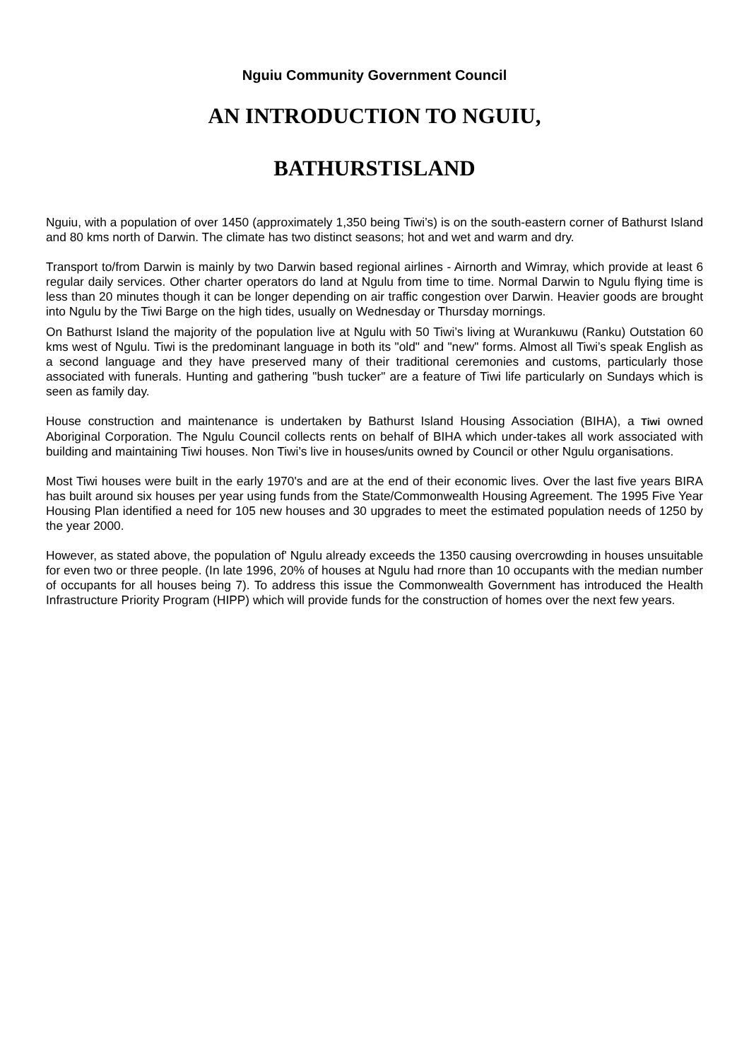Nguiu Community Government Council
AN INTRODUCTION TO NGUIU,
BATHURSTISLAND
Nguiu, with a population of over 1450 (approximately 1,350 being Tiwi’s) is on the south-eastern corner of Bathurst Island and 80 kms north of Darwin. The climate has two distinct seasons; hot and wet and warm and dry.
Transport to/from Darwin is mainly by two Darwin based regional airlines - Airnorth and Wimray, which provide at least 6 regular daily services. Other charter operators do land at Ngulu from time to time. Normal Darwin to Ngulu flying time is less than 20 minutes though it can be longer depending on air traffic congestion over Darwin. Heavier goods are brought into Ngulu by the Tiwi Barge on the high tides, usually on Wednesday or Thursday mornings.
On Bathurst Island the majority of the population live at Ngulu with 50 Tiwi’s living at Wurankuwu (Ranku) Outstation 60 kms west of Ngulu. Tiwi is the predominant language in both its "old" and "new" forms. Almost all Tiwi’s speak English as a second language and they have preserved many of their traditional ceremonies and customs, particularly those associated with funerals. Hunting and gathering "bush tucker" are a feature of Tiwi life particularly on Sundays which is seen as family day.
House construction and maintenance is undertaken by Bathurst Island Housing Association (BIHA), a Tiwi owned Aboriginal Corporation. The Ngulu Council collects rents on behalf of BIHA which under-takes all work associated with building and maintaining Tiwi houses. Non Tiwi’s live in houses/units owned by Council or other Ngulu organisations.
Most Tiwi houses were built in the early 1970's and are at the end of their economic lives. Over the last five years BIRA has built around six houses per year using funds from the State/Commonwealth Housing Agreement. The 1995 Five Year Housing Plan identified a need for 105 new houses and 30 upgrades to meet the estimated population needs of 1250 by the year 2000.
However, as stated above, the population of' Ngulu already exceeds the 1350 causing overcrowding in houses unsuitable for even two or three people. (In late 1996, 20% of houses at Ngulu had rnore than 10 occupants with the median number of occupants for all houses being 7). To address this issue the Commonwealth Government has introduced the Health Infrastructure Priority Program (HIPP) which will provide funds for the construction of homes over the next few years.